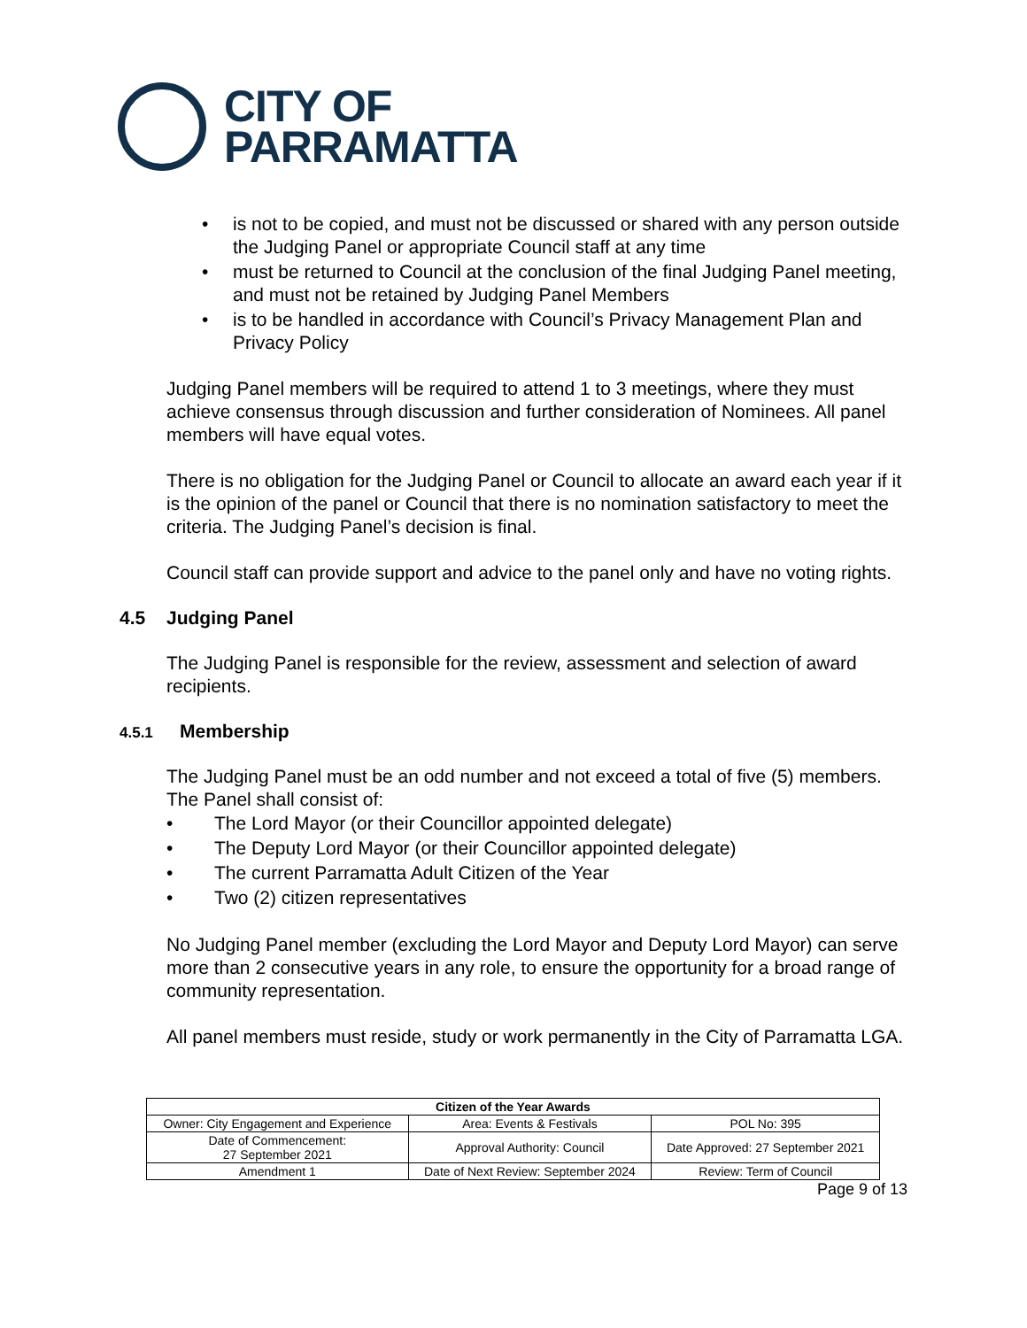CITY OF
PARRAMATTA
• is not to be copied, and must not be discussed or shared with any person outside the Judging Panel or appropriate Council staff at any time
• must be returned to Council at the conclusion of the final Judging Panel meeting, and must not be retained by Judging Panel Members
• is to be handled in accordance with Council’s Privacy Management Plan and Privacy Policy
Judging Panel members will be required to attend 1 to 3 meetings, where they must achieve consensus through discussion and further consideration of Nominees. All panel members will have equal votes.
There is no obligation for the Judging Panel or Council to allocate an award each year if it is the opinion of the panel or Council that there is no nomination satisfactory to meet the criteria. The Judging Panel’s decision is final.
Council staff can provide support and advice to the panel only and have no voting rights.
4.5 Judging Panel
The Judging Panel is responsible for the review, assessment and selection of award recipients.
4.5.1 Membership
The Judging Panel must be an odd number and not exceed a total of five (5) members. The Panel shall consist of:
• The Lord Mayor (or their Councillor appointed delegate)
• The Deputy Lord Mayor (or their Councillor appointed delegate)
• The current Parramatta Adult Citizen of the Year
• Two (2) citizen representatives
No Judging Panel member (excluding the Lord Mayor and Deputy Lord Mayor) can serve more than 2 consecutive years in any role, to ensure the opportunity for a broad range of community representation.
All panel members must reside, study or work permanently in the City of Parramatta LGA.
| Citizen of the Year Awards | | |
| --- | --- | --- |
| Owner: City Engagement and Experience | Area: Events & Festivals | POL No: 395 |
| Date of Commencement: 27 September 2021 | Approval Authority: Council | Date Approved: 27 September 2021 |
| Amendment 1 | Date of Next Review: September 2024 | Review: Term of Council |
Page 9 of 13